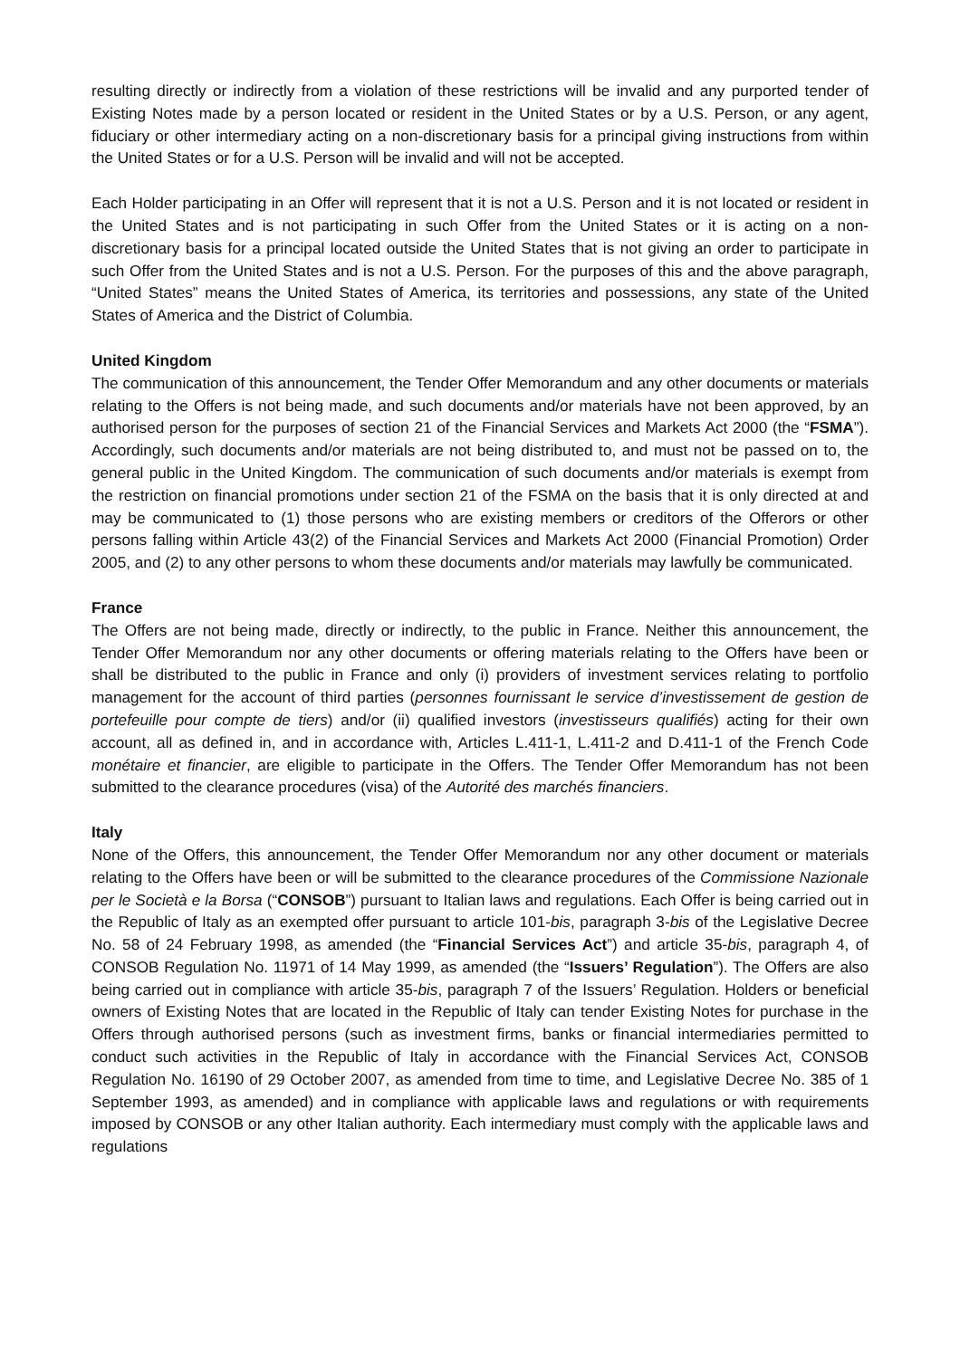resulting directly or indirectly from a violation of these restrictions will be invalid and any purported tender of Existing Notes made by a person located or resident in the United States or by a U.S. Person, or any agent, fiduciary or other intermediary acting on a non-discretionary basis for a principal giving instructions from within the United States or for a U.S. Person will be invalid and will not be accepted.
Each Holder participating in an Offer will represent that it is not a U.S. Person and it is not located or resident in the United States and is not participating in such Offer from the United States or it is acting on a non-discretionary basis for a principal located outside the United States that is not giving an order to participate in such Offer from the United States and is not a U.S. Person. For the purposes of this and the above paragraph, “United States” means the United States of America, its territories and possessions, any state of the United States of America and the District of Columbia.
United Kingdom
The communication of this announcement, the Tender Offer Memorandum and any other documents or materials relating to the Offers is not being made, and such documents and/or materials have not been approved, by an authorised person for the purposes of section 21 of the Financial Services and Markets Act 2000 (the “FSMA”). Accordingly, such documents and/or materials are not being distributed to, and must not be passed on to, the general public in the United Kingdom. The communication of such documents and/or materials is exempt from the restriction on financial promotions under section 21 of the FSMA on the basis that it is only directed at and may be communicated to (1) those persons who are existing members or creditors of the Offerors or other persons falling within Article 43(2) of the Financial Services and Markets Act 2000 (Financial Promotion) Order 2005, and (2) to any other persons to whom these documents and/or materials may lawfully be communicated.
France
The Offers are not being made, directly or indirectly, to the public in France. Neither this announcement, the Tender Offer Memorandum nor any other documents or offering materials relating to the Offers have been or shall be distributed to the public in France and only (i) providers of investment services relating to portfolio management for the account of third parties (personnes fournissant le service d’investissement de gestion de portefeuille pour compte de tiers) and/or (ii) qualified investors (investisseurs qualifiés) acting for their own account, all as defined in, and in accordance with, Articles L.411-1, L.411-2 and D.411-1 of the French Code monétaire et financier, are eligible to participate in the Offers. The Tender Offer Memorandum has not been submitted to the clearance procedures (visa) of the Autorité des marchés financiers.
Italy
None of the Offers, this announcement, the Tender Offer Memorandum nor any other document or materials relating to the Offers have been or will be submitted to the clearance procedures of the Commissione Nazionale per le Società e la Borsa (“CONSOB”) pursuant to Italian laws and regulations. Each Offer is being carried out in the Republic of Italy as an exempted offer pursuant to article 101-bis, paragraph 3-bis of the Legislative Decree No. 58 of 24 February 1998, as amended (the “Financial Services Act”) and article 35-bis, paragraph 4, of CONSOB Regulation No. 11971 of 14 May 1999, as amended (the “Issuers’ Regulation”). The Offers are also being carried out in compliance with article 35-bis, paragraph 7 of the Issuers’ Regulation. Holders or beneficial owners of Existing Notes that are located in the Republic of Italy can tender Existing Notes for purchase in the Offers through authorised persons (such as investment firms, banks or financial intermediaries permitted to conduct such activities in the Republic of Italy in accordance with the Financial Services Act, CONSOB Regulation No. 16190 of 29 October 2007, as amended from time to time, and Legislative Decree No. 385 of 1 September 1993, as amended) and in compliance with applicable laws and regulations or with requirements imposed by CONSOB or any other Italian authority. Each intermediary must comply with the applicable laws and regulations